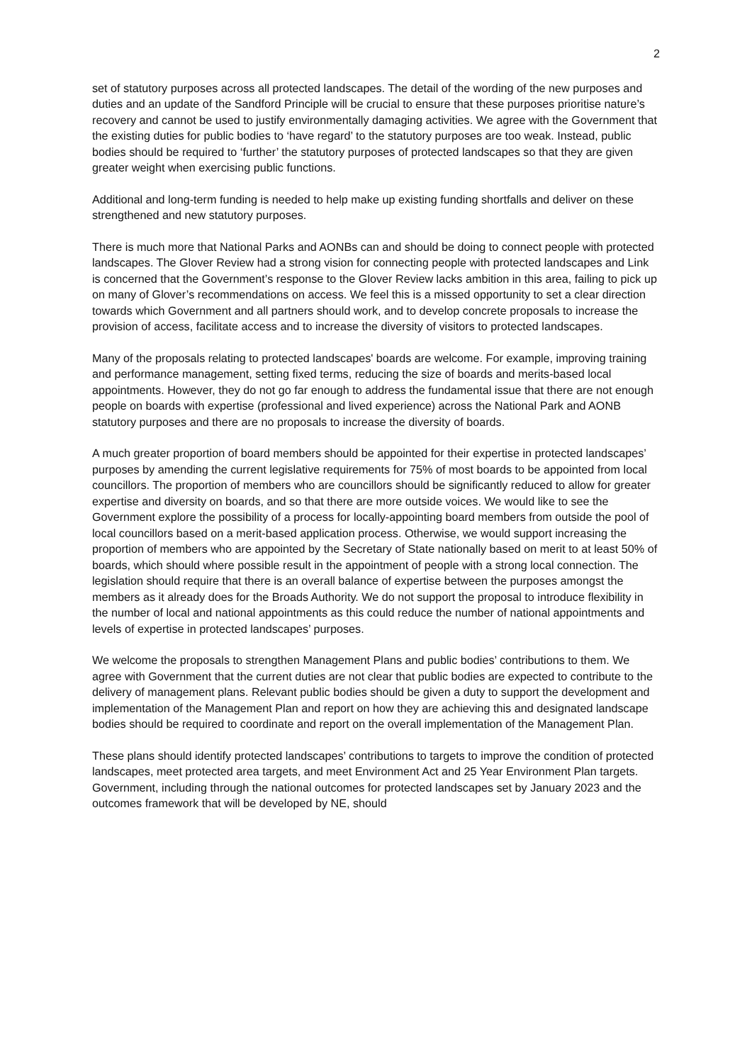2
set of statutory purposes across all protected landscapes. The detail of the wording of the new purposes and duties and an update of the Sandford Principle will be crucial to ensure that these purposes prioritise nature’s recovery and cannot be used to justify environmentally damaging activities. We agree with the Government that the existing duties for public bodies to ‘have regard’ to the statutory purposes are too weak. Instead, public bodies should be required to ‘further’ the statutory purposes of protected landscapes so that they are given greater weight when exercising public functions.
Additional and long-term funding is needed to help make up existing funding shortfalls and deliver on these strengthened and new statutory purposes.
There is much more that National Parks and AONBs can and should be doing to connect people with protected landscapes. The Glover Review had a strong vision for connecting people with protected landscapes and Link is concerned that the Government’s response to the Glover Review lacks ambition in this area, failing to pick up on many of Glover’s recommendations on access. We feel this is a missed opportunity to set a clear direction towards which Government and all partners should work, and to develop concrete proposals to increase the provision of access, facilitate access and to increase the diversity of visitors to protected landscapes.
Many of the proposals relating to protected landscapes' boards are welcome. For example, improving training and performance management, setting fixed terms, reducing the size of boards and merits-based local appointments. However, they do not go far enough to address the fundamental issue that there are not enough people on boards with expertise (professional and lived experience) across the National Park and AONB statutory purposes and there are no proposals to increase the diversity of boards.
A much greater proportion of board members should be appointed for their expertise in protected landscapes’ purposes by amending the current legislative requirements for 75% of most boards to be appointed from local councillors. The proportion of members who are councillors should be significantly reduced to allow for greater expertise and diversity on boards, and so that there are more outside voices. We would like to see the Government explore the possibility of a process for locally-appointing board members from outside the pool of local councillors based on a merit-based application process. Otherwise, we would support increasing the proportion of members who are appointed by the Secretary of State nationally based on merit to at least 50% of boards, which should where possible result in the appointment of people with a strong local connection. The legislation should require that there is an overall balance of expertise between the purposes amongst the members as it already does for the Broads Authority. We do not support the proposal to introduce flexibility in the number of local and national appointments as this could reduce the number of national appointments and levels of expertise in protected landscapes’ purposes.
We welcome the proposals to strengthen Management Plans and public bodies’ contributions to them. We agree with Government that the current duties are not clear that public bodies are expected to contribute to the delivery of management plans. Relevant public bodies should be given a duty to support the development and implementation of the Management Plan and report on how they are achieving this and designated landscape bodies should be required to coordinate and report on the overall implementation of the Management Plan.
These plans should identify protected landscapes’ contributions to targets to improve the condition of protected landscapes, meet protected area targets, and meet Environment Act and 25 Year Environment Plan targets. Government, including through the national outcomes for protected landscapes set by January 2023 and the outcomes framework that will be developed by NE, should